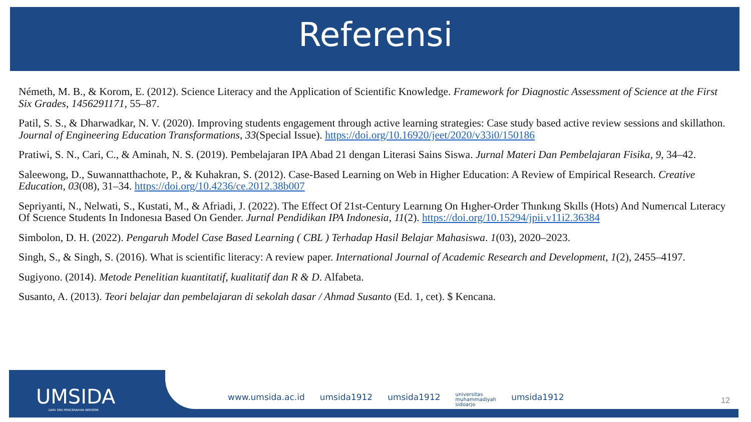Referensi
Németh, M. B., & Korom, E. (2012). Science Literacy and the Application of Scientific Knowledge. Framework for Diagnostic Assessment of Science at the First Six Grades, 1456291171, 55–87.
Patil, S. S., & Dharwadkar, N. V. (2020). Improving students engagement through active learning strategies: Case study based active review sessions and skillathon. Journal of Engineering Education Transformations, 33(Special Issue). https://doi.org/10.16920/jeet/2020/v33i0/150186
Pratiwi, S. N., Cari, C., & Aminah, N. S. (2019). Pembelajaran IPA Abad 21 dengan Literasi Sains Siswa. Jurnal Materi Dan Pembelajaran Fisika, 9, 34–42.
Saleewong, D., Suwannatthachote, P., & Kuhakran, S. (2012). Case-Based Learning on Web in Higher Education: A Review of Empirical Research. Creative Education, 03(08), 31–34. https://doi.org/10.4236/ce.2012.38b007
Sepriyanti, N., Nelwati, S., Kustati, M., & Afriadi, J. (2022). The Effect Of 21st-Century Learnıng On Hıgher-Order Thınkıng Skılls (Hots) And Numerıcal Lıteracy Of Scıence Students In Indonesıa Based On Gender. Jurnal Pendidikan IPA Indonesia, 11(2). https://doi.org/10.15294/jpii.v11i2.36384
Simbolon, D. H. (2022). Pengaruh Model Case Based Learning ( CBL ) Terhadap Hasil Belajar Mahasiswa. 1(03), 2020–2023.
Singh, S., & Singh, S. (2016). What is scientific literacy: A review paper. International Journal of Academic Research and Development, 1(2), 2455–4197.
Sugiyono. (2014). Metode Penelitian kuantitatif, kualitatif dan R & D. Alfabeta.
Susanto, A. (2013). Teori belajar dan pembelajaran di sekolah dasar / Ahmad Susanto (Ed. 1, cet). $ Kencana.
UMSIDA
DARI SINI PENCERAHAN BERSEMI
www.umsida.ac.id umsida1912 umsida1912 universitas
muhammadiyah
sidoarjo umsida1912
12